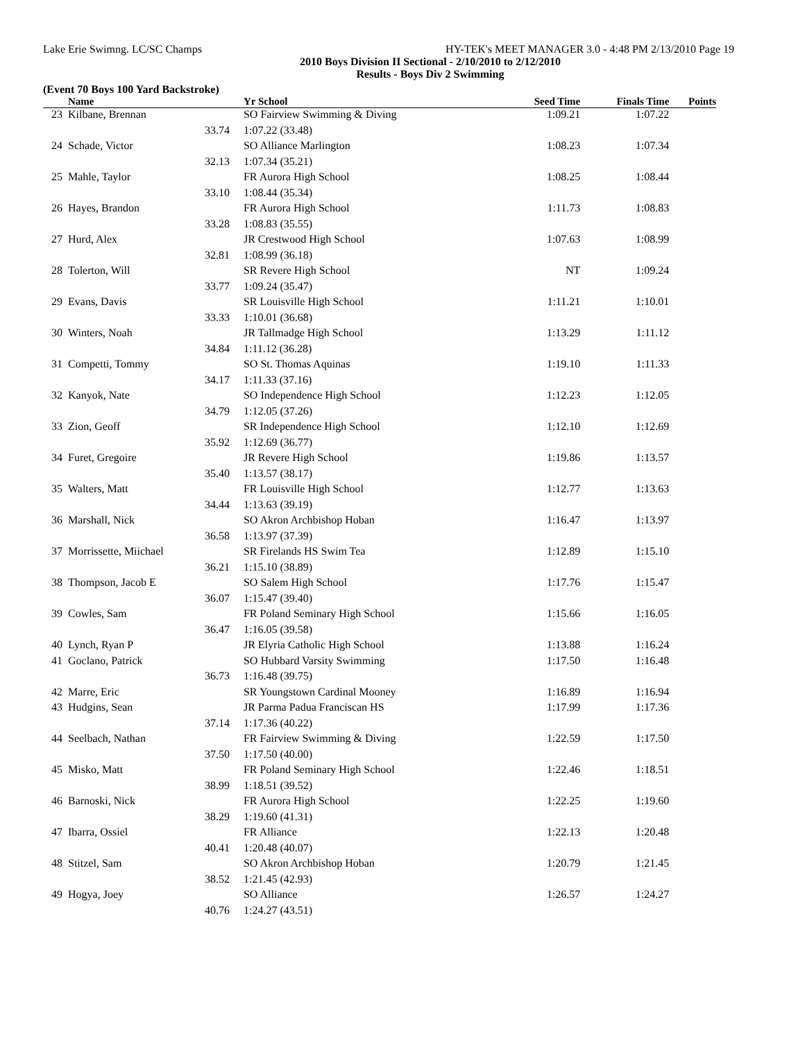Lake Erie Swimng. LC/SC Champs HY-TEK's MEET MANAGER 3.0 - 4:48 PM 2/13/2010 Page 19
2010 Boys Division II Sectional - 2/10/2010 to 2/12/2010
Results - Boys Div 2 Swimming
(Event 70 Boys 100 Yard Backstroke)
| | Name | | Yr School | Seed Time | Finals Time | Points |
| --- | --- | --- | --- | --- | --- | --- |
| 23 | Kilbane, Brennan | | SO Fairview Swimming & Diving | 1:09.21 | 1:07.22 | |
| | 33.74 | | 1:07.22 (33.48) | | | |
| 24 | Schade, Victor | | SO Alliance Marlington | 1:08.23 | 1:07.34 | |
| | 32.13 | | 1:07.34 (35.21) | | | |
| 25 | Mahle, Taylor | | FR Aurora High School | 1:08.25 | 1:08.44 | |
| | 33.10 | | 1:08.44 (35.34) | | | |
| 26 | Hayes, Brandon | | FR Aurora High School | 1:11.73 | 1:08.83 | |
| | 33.28 | | 1:08.83 (35.55) | | | |
| 27 | Hurd, Alex | | JR Crestwood High School | 1:07.63 | 1:08.99 | |
| | 32.81 | | 1:08.99 (36.18) | | | |
| 28 | Tolerton, Will | | SR Revere High School | NT | 1:09.24 | |
| | 33.77 | | 1:09.24 (35.47) | | | |
| 29 | Evans, Davis | | SR Louisville High School | 1:11.21 | 1:10.01 | |
| | 33.33 | | 1:10.01 (36.68) | | | |
| 30 | Winters, Noah | | JR Tallmadge High School | 1:13.29 | 1:11.12 | |
| | 34.84 | | 1:11.12 (36.28) | | | |
| 31 | Competti, Tommy | | SO St. Thomas Aquinas | 1:19.10 | 1:11.33 | |
| | 34.17 | | 1:11.33 (37.16) | | | |
| 32 | Kanyok, Nate | | SO Independence High School | 1:12.23 | 1:12.05 | |
| | 34.79 | | 1:12.05 (37.26) | | | |
| 33 | Zion, Geoff | | SR Independence High School | 1:12.10 | 1:12.69 | |
| | 35.92 | | 1:12.69 (36.77) | | | |
| 34 | Furet, Gregoire | | JR Revere High School | 1:19.86 | 1:13.57 | |
| | 35.40 | | 1:13.57 (38.17) | | | |
| 35 | Walters, Matt | | FR Louisville High School | 1:12.77 | 1:13.63 | |
| | 34.44 | | 1:13.63 (39.19) | | | |
| 36 | Marshall, Nick | | SO Akron Archbishop Hoban | 1:16.47 | 1:13.97 | |
| | 36.58 | | 1:13.97 (37.39) | | | |
| 37 | Morrissette, Miichael | | SR Firelands HS Swim Tea | 1:12.89 | 1:15.10 | |
| | 36.21 | | 1:15.10 (38.89) | | | |
| 38 | Thompson, Jacob E | | SO Salem High School | 1:17.76 | 1:15.47 | |
| | 36.07 | | 1:15.47 (39.40) | | | |
| 39 | Cowles, Sam | | FR Poland Seminary High School | 1:15.66 | 1:16.05 | |
| | 36.47 | | 1:16.05 (39.58) | | | |
| 40 | Lynch, Ryan P | | JR Elyria Catholic High School | 1:13.88 | 1:16.24 | |
| 41 | Goclano, Patrick | | SO Hubbard Varsity Swimming | 1:17.50 | 1:16.48 | |
| | 36.73 | | 1:16.48 (39.75) | | | |
| 42 | Marre, Eric | | SR Youngstown Cardinal Mooney | 1:16.89 | 1:16.94 | |
| 43 | Hudgins, Sean | | JR Parma Padua Franciscan HS | 1:17.99 | 1:17.36 | |
| | 37.14 | | 1:17.36 (40.22) | | | |
| 44 | Seelbach, Nathan | | FR Fairview Swimming & Diving | 1:22.59 | 1:17.50 | |
| | 37.50 | | 1:17.50 (40.00) | | | |
| 45 | Misko, Matt | | FR Poland Seminary High School | 1:22.46 | 1:18.51 | |
| | 38.99 | | 1:18.51 (39.52) | | | |
| 46 | Barnoski, Nick | | FR Aurora High School | 1:22.25 | 1:19.60 | |
| | 38.29 | | 1:19.60 (41.31) | | | |
| 47 | Ibarra, Ossiel | | FR Alliance | 1:22.13 | 1:20.48 | |
| | 40.41 | | 1:20.48 (40.07) | | | |
| 48 | Stitzel, Sam | | SO Akron Archbishop Hoban | 1:20.79 | 1:21.45 | |
| | 38.52 | | 1:21.45 (42.93) | | | |
| 49 | Hogya, Joey | | SO Alliance | 1:26.57 | 1:24.27 | |
| | 40.76 | | 1:24.27 (43.51) | | | |